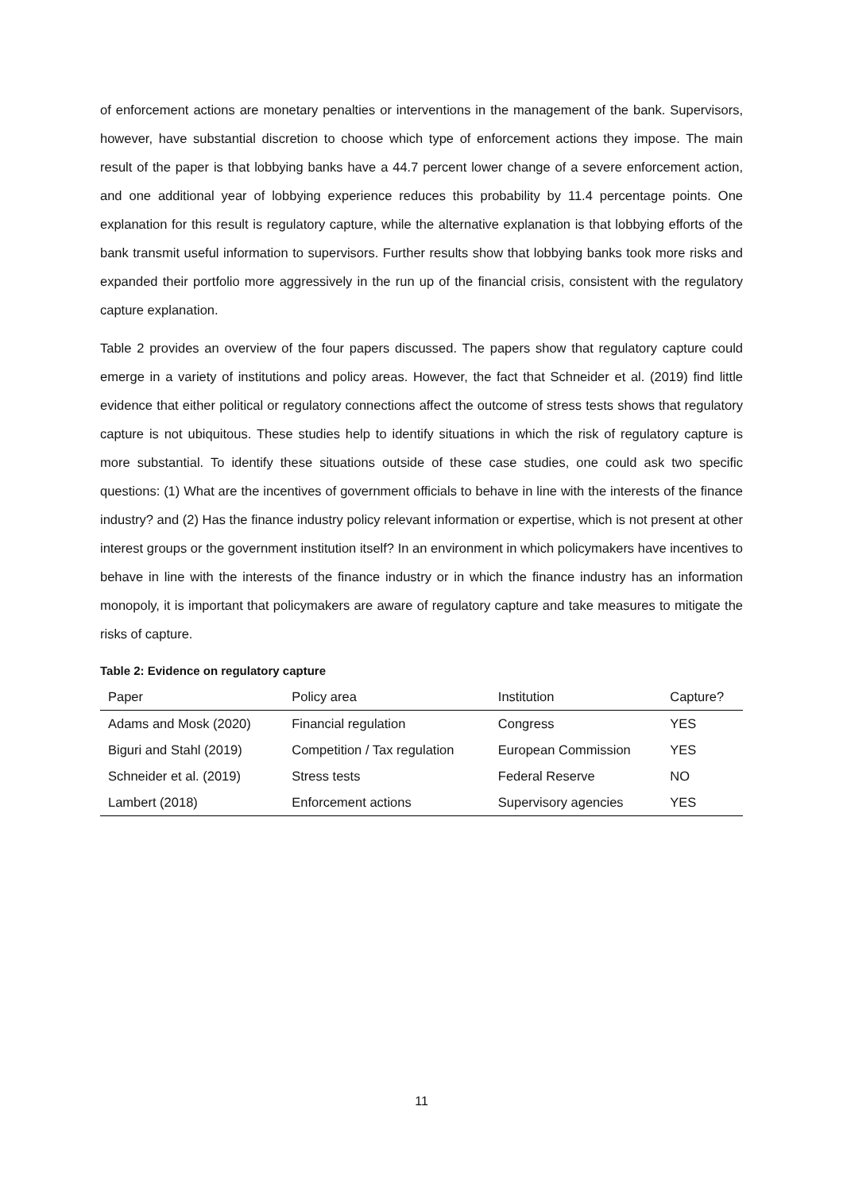of enforcement actions are monetary penalties or interventions in the management of the bank. Supervisors, however, have substantial discretion to choose which type of enforcement actions they impose. The main result of the paper is that lobbying banks have a 44.7 percent lower change of a severe enforcement action, and one additional year of lobbying experience reduces this probability by 11.4 percentage points. One explanation for this result is regulatory capture, while the alternative explanation is that lobbying efforts of the bank transmit useful information to supervisors. Further results show that lobbying banks took more risks and expanded their portfolio more aggressively in the run up of the financial crisis, consistent with the regulatory capture explanation.
Table 2 provides an overview of the four papers discussed. The papers show that regulatory capture could emerge in a variety of institutions and policy areas. However, the fact that Schneider et al. (2019) find little evidence that either political or regulatory connections affect the outcome of stress tests shows that regulatory capture is not ubiquitous. These studies help to identify situations in which the risk of regulatory capture is more substantial. To identify these situations outside of these case studies, one could ask two specific questions: (1) What are the incentives of government officials to behave in line with the interests of the finance industry? and (2) Has the finance industry policy relevant information or expertise, which is not present at other interest groups or the government institution itself? In an environment in which policymakers have incentives to behave in line with the interests of the finance industry or in which the finance industry has an information monopoly, it is important that policymakers are aware of regulatory capture and take measures to mitigate the risks of capture.
Table 2: Evidence on regulatory capture
| Paper | Policy area | Institution | Capture? |
| --- | --- | --- | --- |
| Adams and Mosk (2020) | Financial regulation | Congress | YES |
| Biguri and Stahl (2019) | Competition / Tax regulation | European Commission | YES |
| Schneider et al. (2019) | Stress tests | Federal Reserve | NO |
| Lambert (2018) | Enforcement actions | Supervisory agencies | YES |
11